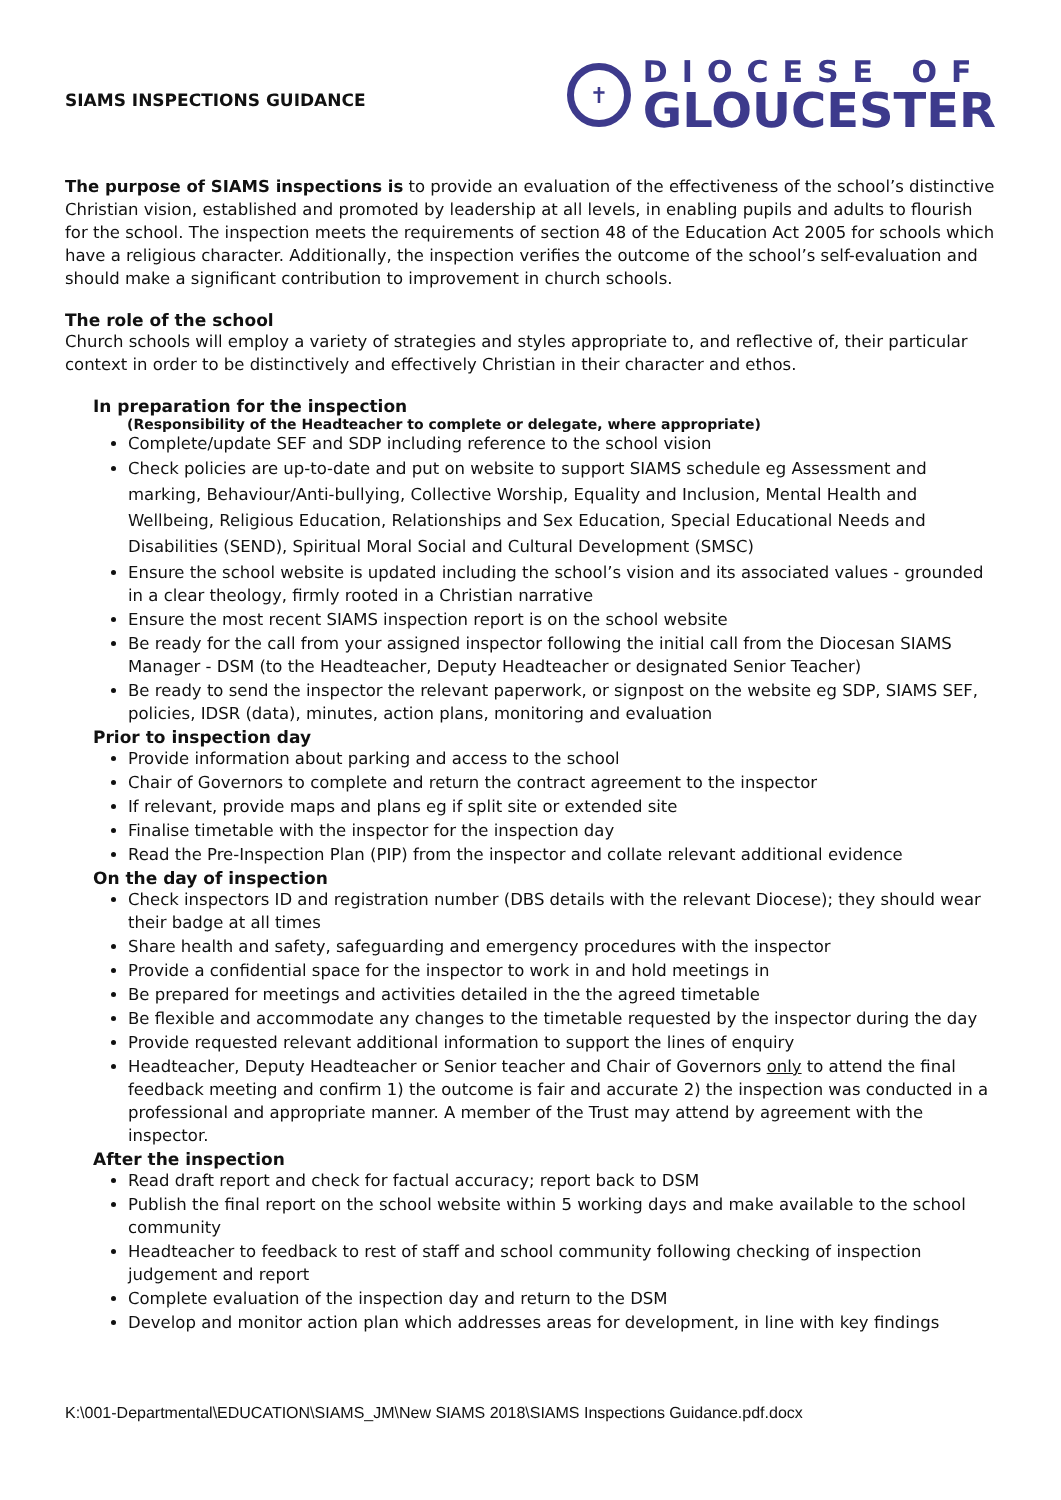SIAMS INSPECTIONS GUIDANCE
✝
DIOCESE OF
GLOUCESTER
The purpose of SIAMS inspections is to provide an evaluation of the effectiveness of the school’s distinctive Christian vision, established and promoted by leadership at all levels, in enabling pupils and adults to flourish for the school. The inspection meets the requirements of section 48 of the Education Act 2005 for schools which have a religious character. Additionally, the inspection verifies the outcome of the school’s self-evaluation and should make a significant contribution to improvement in church schools.
The role of the school
Church schools will employ a variety of strategies and styles appropriate to, and reflective of, their particular context in order to be distinctively and effectively Christian in their character and ethos.
In preparation for the inspection
(Responsibility of the Headteacher to complete or delegate, where appropriate)
Complete/update SEF and SDP including reference to the school vision
Check policies are up-to-date and put on website to support SIAMS schedule eg Assessment and marking, Behaviour/Anti-bullying, Collective Worship, Equality and Inclusion, Mental Health and Wellbeing, Religious Education, Relationships and Sex Education, Special Educational Needs and Disabilities (SEND), Spiritual Moral Social and Cultural Development (SMSC)
Ensure the school website is updated including the school’s vision and its associated values - grounded in a clear theology, firmly rooted in a Christian narrative
Ensure the most recent SIAMS inspection report is on the school website
Be ready for the call from your assigned inspector following the initial call from the Diocesan SIAMS Manager - DSM (to the Headteacher, Deputy Headteacher or designated Senior Teacher)
Be ready to send the inspector the relevant paperwork, or signpost on the website eg SDP, SIAMS SEF, policies, IDSR (data), minutes, action plans, monitoring and evaluation
Prior to inspection day
Provide information about parking and access to the school
Chair of Governors to complete and return the contract agreement to the inspector
If relevant, provide maps and plans eg if split site or extended site
Finalise timetable with the inspector for the inspection day
Read the Pre-Inspection Plan (PIP) from the inspector and collate relevant additional evidence
On the day of inspection
Check inspectors ID and registration number (DBS details with the relevant Diocese); they should wear their badge at all times
Share health and safety, safeguarding and emergency procedures with the inspector
Provide a confidential space for the inspector to work in and hold meetings in
Be prepared for meetings and activities detailed in the the agreed timetable
Be flexible and accommodate any changes to the timetable requested by the inspector during the day
Provide requested relevant additional information to support the lines of enquiry
Headteacher, Deputy Headteacher or Senior teacher and Chair of Governors only to attend the final feedback meeting and confirm 1) the outcome is fair and accurate 2) the inspection was conducted in a professional and appropriate manner. A member of the Trust may attend by agreement with the inspector.
After the inspection
Read draft report and check for factual accuracy; report back to DSM
Publish the final report on the school website within 5 working days and make available to the school community
Headteacher to feedback to rest of staff and school community following checking of inspection judgement and report
Complete evaluation of the inspection day and return to the DSM
Develop and monitor action plan which addresses areas for development, in line with key findings
K:\001-Departmental\EDUCATION\SIAMS_JM\New SIAMS 2018\SIAMS Inspections Guidance.pdf.docx